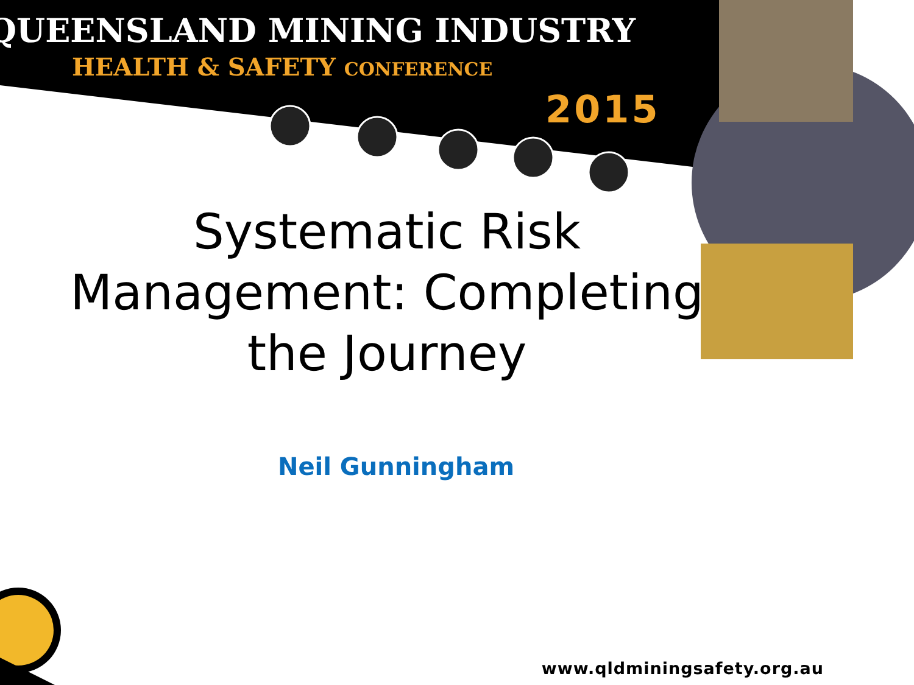QUEENSLAND MINING INDUSTRY
HEALTH & SAFETY CONFERENCE
2015
Systematic Risk
Management: Completing
the Journey
Neil Gunningham
www.qldminingsafety.org.au